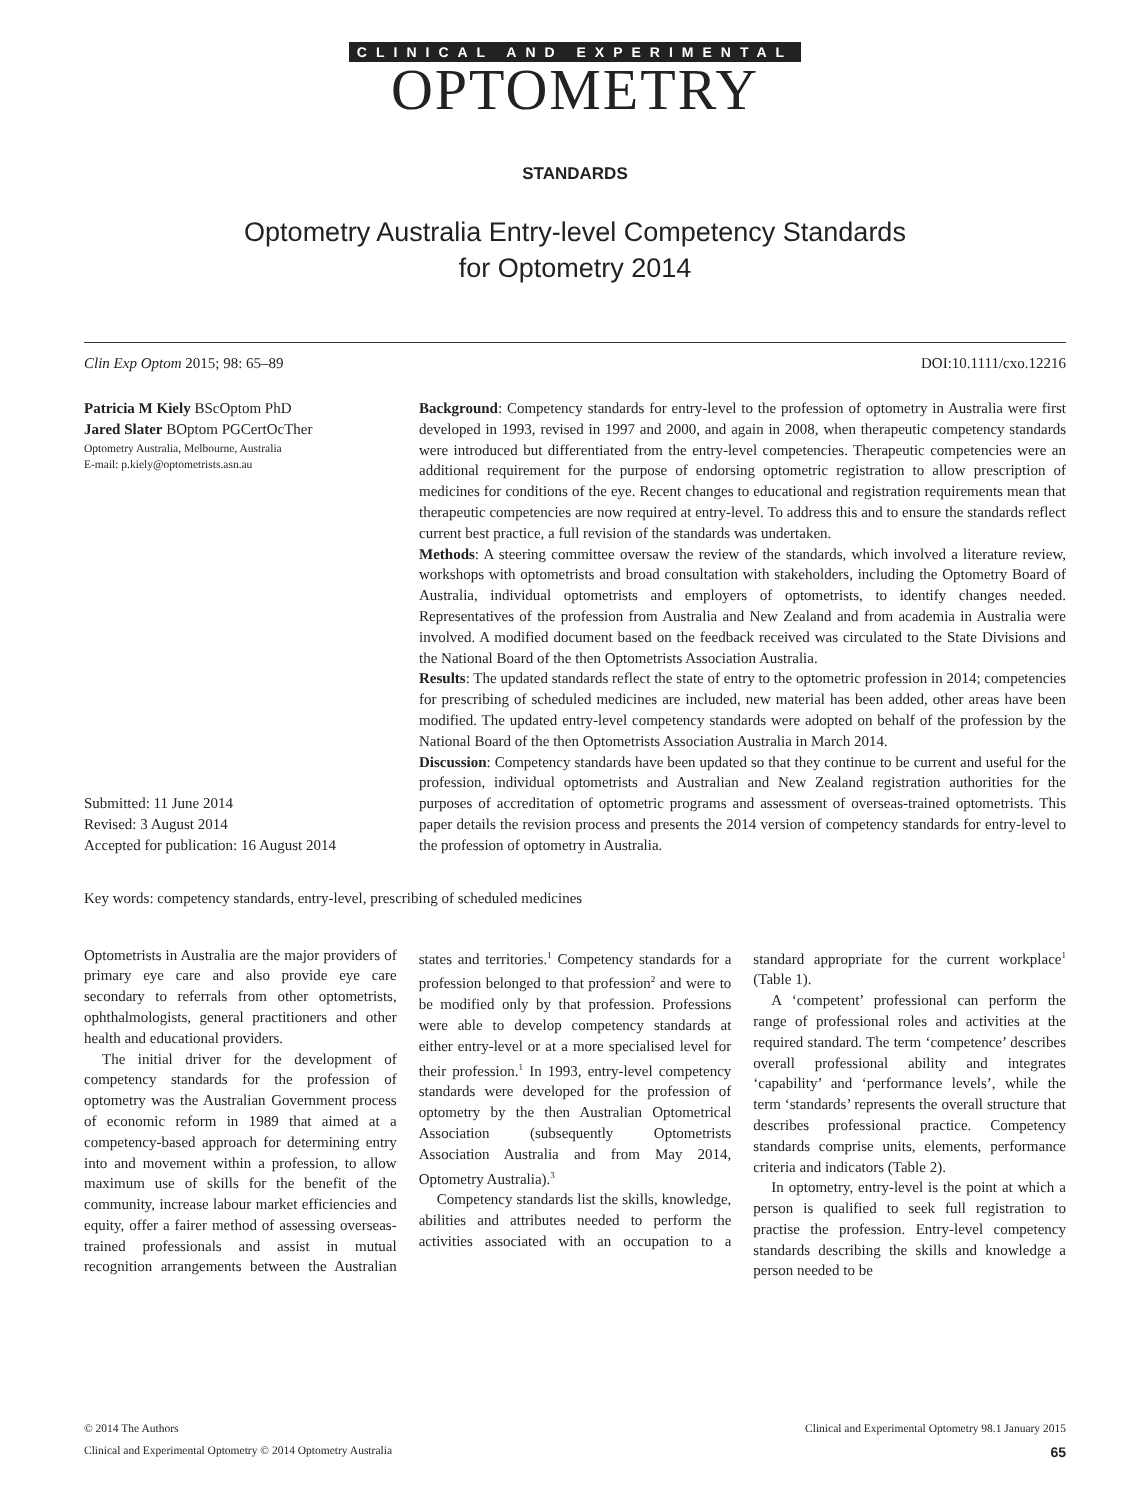CLINICAL AND EXPERIMENTAL
OPTOMETRY
STANDARDS
Optometry Australia Entry-level Competency Standards
for Optometry 2014
Clin Exp Optom 2015; 98: 65–89 DOI:10.1111/cxo.12216
Patricia M Kiely BScOptom PhD
Jared Slater BOptom PGCertOcTher
Optometry Australia, Melbourne, Australia
E-mail: p.kiely@optometrists.asn.au
Submitted: 11 June 2014
Revised: 3 August 2014
Accepted for publication: 16 August 2014
Background: Competency standards for entry-level to the profession of optometry in Australia were first developed in 1993, revised in 1997 and 2000, and again in 2008, when therapeutic competency standards were introduced but differentiated from the entry-level competencies. Therapeutic competencies were an additional requirement for the purpose of endorsing optometric registration to allow prescription of medicines for conditions of the eye. Recent changes to educational and registration requirements mean that therapeutic competencies are now required at entry-level. To address this and to ensure the standards reflect current best practice, a full revision of the standards was undertaken.
Methods: A steering committee oversaw the review of the standards, which involved a literature review, workshops with optometrists and broad consultation with stakeholders, including the Optometry Board of Australia, individual optometrists and employers of optometrists, to identify changes needed. Representatives of the profession from Australia and New Zealand and from academia in Australia were involved. A modified document based on the feedback received was circulated to the State Divisions and the National Board of the then Optometrists Association Australia.
Results: The updated standards reflect the state of entry to the optometric profession in 2014; competencies for prescribing of scheduled medicines are included, new material has been added, other areas have been modified. The updated entry-level competency standards were adopted on behalf of the profession by the National Board of the then Optometrists Association Australia in March 2014.
Discussion: Competency standards have been updated so that they continue to be current and useful for the profession, individual optometrists and Australian and New Zealand registration authorities for the purposes of accreditation of optometric programs and assessment of overseas-trained optometrists. This paper details the revision process and presents the 2014 version of competency standards for entry-level to the profession of optometry in Australia.
Key words: competency standards, entry-level, prescribing of scheduled medicines
Optometrists in Australia are the major providers of primary eye care and also provide eye care secondary to referrals from other optometrists, ophthalmologists, general practitioners and other health and educational providers.
The initial driver for the development of competency standards for the profession of optometry was the Australian Government process of economic reform in 1989 that aimed at a competency-based approach for determining entry into and movement within a profession, to allow maximum use of skills for the benefit of the community, increase labour market efficiencies and equity, offer a fairer method of assessing overseas-trained professionals and assist in mutual recognition arrangements between the Australian states and territories.<sup>1</sup> Competency standards for a profession belonged to that profession<sup>2</sup> and were to be modified only by that profession. Professions were able to develop competency standards at either entry-level or at a more specialised level for their profession.<sup>1</sup> In 1993, entry-level competency standards were developed for the profession of optometry by the then Australian Optometrical Association (subsequently Optometrists Association Australia and from May 2014, Optometry Australia).<sup>3</sup>
Competency standards list the skills, knowledge, abilities and attributes needed to perform the activities associated with an occupation to a standard appropriate for the current workplace<sup>1</sup> (Table 1).
A ‘competent’ professional can perform the range of professional roles and activities at the required standard. The term ‘competence’ describes overall professional ability and integrates ‘capability’ and ‘performance levels’, while the term ‘standards’ represents the overall structure that describes professional practice. Competency standards comprise units, elements, performance criteria and indicators (Table 2).
In optometry, entry-level is the point at which a person is qualified to seek full registration to practise the profession. Entry-level competency standards describing the skills and knowledge a person needed to be
© 2014 The Authors Clinical and Experimental Optometry 98.1 January 2015
Clinical and Experimental Optometry © 2014 Optometry Australia 65